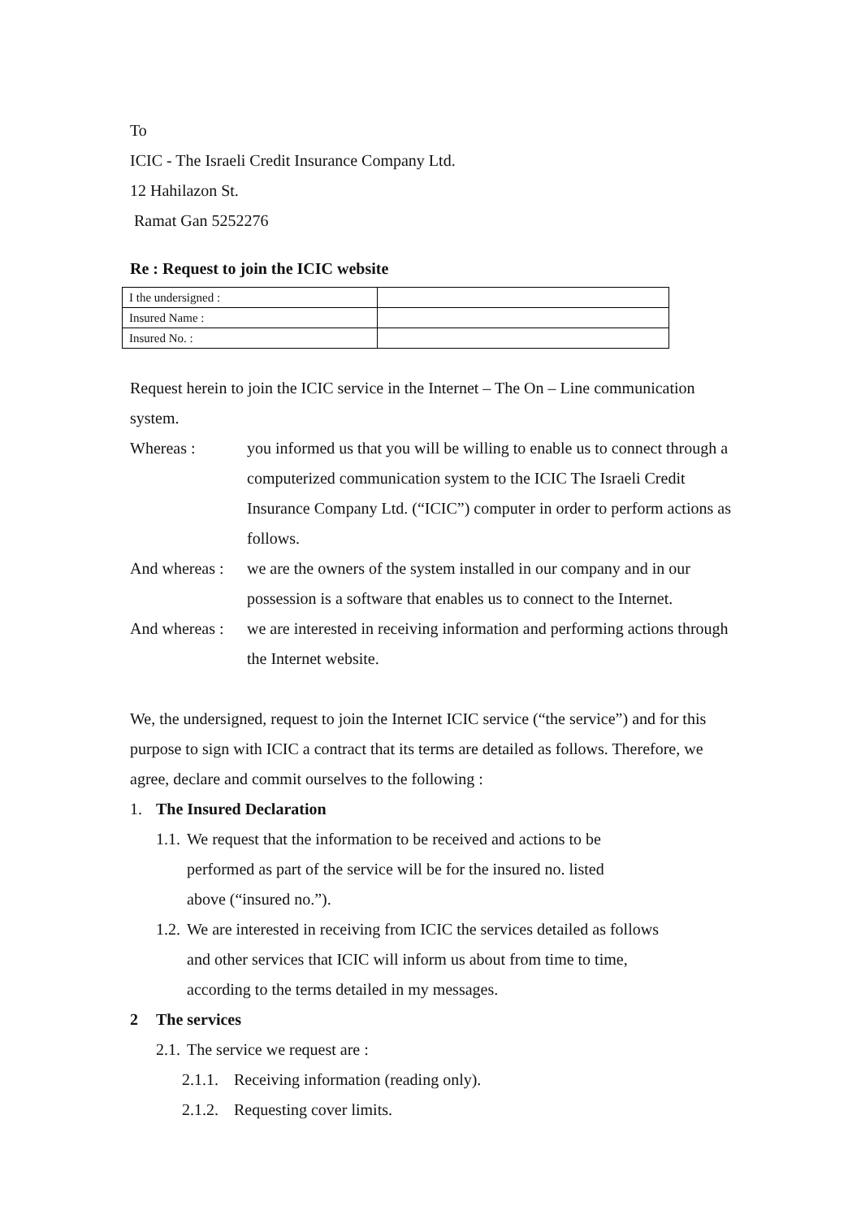To
ICIC - The Israeli Credit Insurance Company Ltd.
12 Hahilazon St.
Ramat Gan 5252276
Re : Request to join the ICIC website
| I the undersigned : | |
| Insured Name : | |
| Insured No. : | |
Request herein to join the ICIC service in the Internet – The On – Line communication system.
Whereas : you informed us that you will be willing to enable us to connect through a computerized communication system to the ICIC The Israeli Credit Insurance Company Ltd. (“ICIC”) computer in order to perform actions as follows.
And whereas :
we are the owners of the system installed in our company and in our possession is a software that enables us to connect to the Internet.
And whereas :
we are interested in receiving information and performing actions through the Internet website.
We, the undersigned, request to join the Internet ICIC service (“the service”) and for this purpose to sign with ICIC a contract that its terms are detailed as follows. Therefore, we agree, declare and commit ourselves to the following :
1. The Insured Declaration
1.1. We request that the information to be received and actions to be performed as part of the service will be for the insured no. listed above (“insured no.”).
1.2. We are interested in receiving from ICIC the services detailed as follows and other services that ICIC will inform us about from time to time, according to the terms detailed in my messages.
2 The services
2.1. The service we request are :
2.1.1. Receiving information (reading only).
2.1.2. Requesting cover limits.